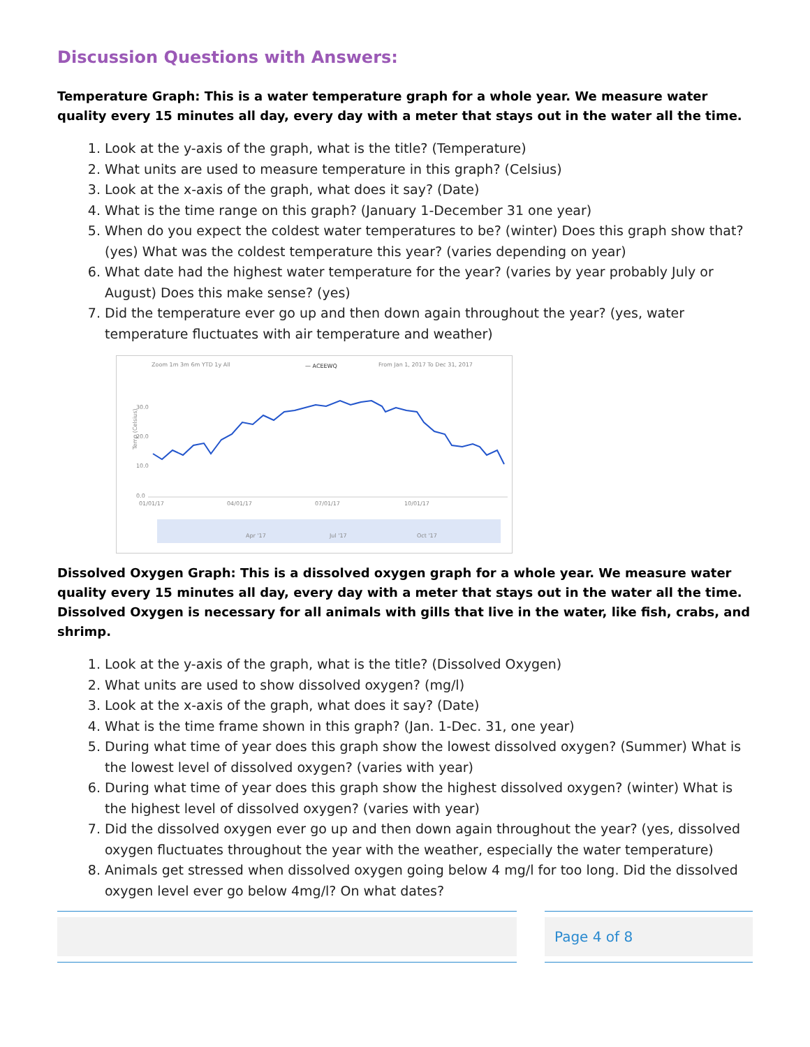Discussion Questions with Answers:
Temperature Graph: This is a water temperature graph for a whole year. We measure water quality every 15 minutes all day, every day with a meter that stays out in the water all the time.
1. Look at the y-axis of the graph, what is the title? (Temperature)
2. What units are used to measure temperature in this graph? (Celsius)
3. Look at the x-axis of the graph, what does it say? (Date)
4. What is the time range on this graph? (January 1-December 31 one year)
5. When do you expect the coldest water temperatures to be? (winter) Does this graph show that? (yes) What was the coldest temperature this year? (varies depending on year)
6. What date had the highest water temperature for the year? (varies by year probably July or August) Does this make sense? (yes)
7. Did the temperature ever go up and then down again throughout the year? (yes, water temperature fluctuates with air temperature and weather)
Zoom 1m 3m 6m YTD 1y All
— ACEEWQ
From Jan 1, 2017 To Dec 31, 2017
Temp (Celsius)
30.0
20.0
10.0
0.0
01/01/17
04/01/17
07/01/17
10/01/17
Apr '17
Jul '17
Oct '17
Dissolved Oxygen Graph: This is a dissolved oxygen graph for a whole year. We measure water quality every 15 minutes all day, every day with a meter that stays out in the water all the time. Dissolved Oxygen is necessary for all animals with gills that live in the water, like fish, crabs, and shrimp.
1. Look at the y-axis of the graph, what is the title? (Dissolved Oxygen)
2. What units are used to show dissolved oxygen? (mg/l)
3. Look at the x-axis of the graph, what does it say? (Date)
4. What is the time frame shown in this graph? (Jan. 1-Dec. 31, one year)
5. During what time of year does this graph show the lowest dissolved oxygen? (Summer) What is the lowest level of dissolved oxygen? (varies with year)
6. During what time of year does this graph show the highest dissolved oxygen? (winter) What is the highest level of dissolved oxygen? (varies with year)
7. Did the dissolved oxygen ever go up and then down again throughout the year? (yes, dissolved oxygen fluctuates throughout the year with the weather, especially the water temperature)
8. Animals get stressed when dissolved oxygen going below 4 mg/l for too long. Did the dissolved oxygen level ever go below 4mg/l? On what dates?
Page 4 of 8